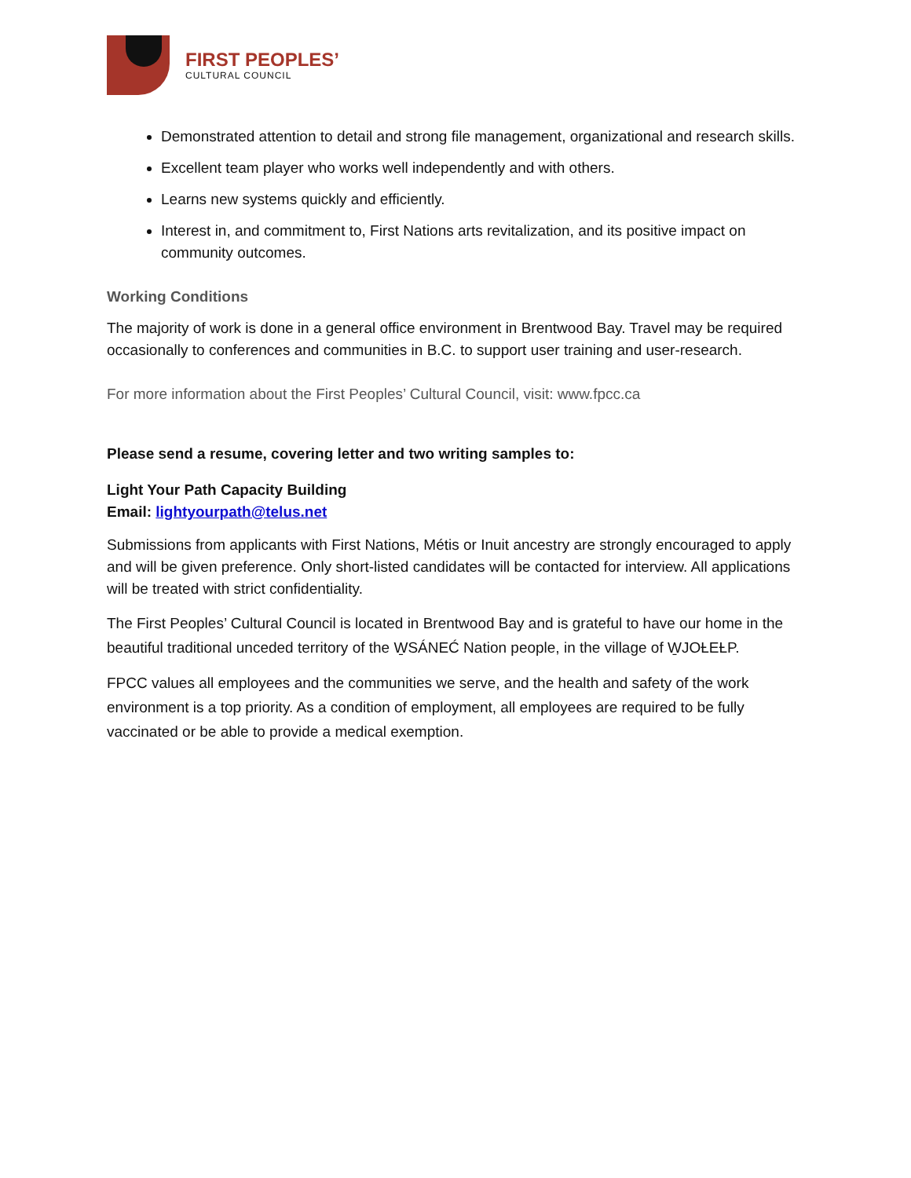FIRST PEOPLES’
CULTURAL COUNCIL
Demonstrated attention to detail and strong file management, organizational and research skills.
Excellent team player who works well independently and with others.
Learns new systems quickly and efficiently.
Interest in, and commitment to, First Nations arts revitalization, and its positive impact on community outcomes.
Working Conditions
The majority of work is done in a general office environment in Brentwood Bay. Travel may be required occasionally to conferences and communities in B.C. to support user training and user-research.
For more information about the First Peoples’ Cultural Council, visit: www.fpcc.ca
Please send a resume, covering letter and two writing samples to:
Light Your Path Capacity Building
Email: lightyourpath@telus.net
Submissions from applicants with First Nations, Métis or Inuit ancestry are strongly encouraged to apply and will be given preference. Only short-listed candidates will be contacted for interview. All applications will be treated with strict confidentiality.
The First Peoples’ Cultural Council is located in Brentwood Bay and is grateful to have our home in the beautiful traditional unceded territory of the W̱SÁNEĆ Nation people, in the village of W̱JOȽEȽP.
FPCC values all employees and the communities we serve, and the health and safety of the work environment is a top priority. As a condition of employment, all employees are required to be fully vaccinated or be able to provide a medical exemption.